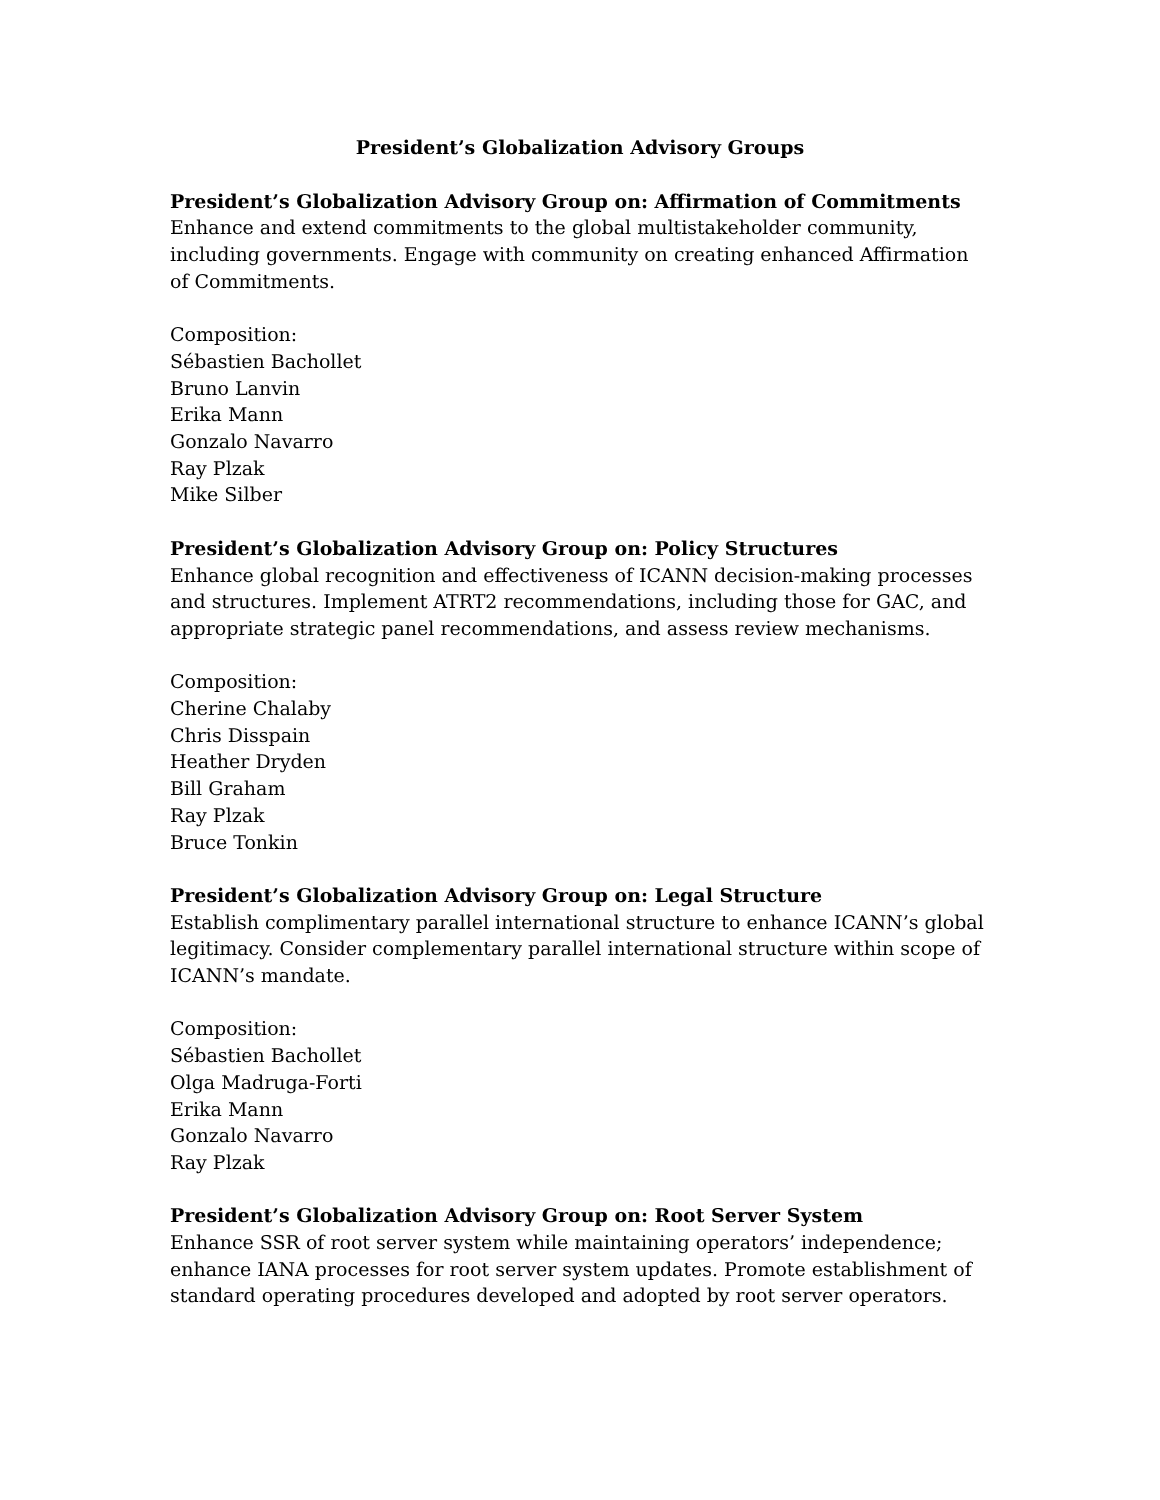President’s Globalization Advisory Groups
President’s Globalization Advisory Group on: Affirmation of Commitments
Enhance and extend commitments to the global multistakeholder community, including governments. Engage with community on creating enhanced Affirmation of Commitments.
Composition:
Sébastien Bachollet
Bruno Lanvin
Erika Mann
Gonzalo Navarro
Ray Plzak
Mike Silber
President’s Globalization Advisory Group on: Policy Structures
Enhance global recognition and effectiveness of ICANN decision-making processes and structures. Implement ATRT2 recommendations, including those for GAC, and appropriate strategic panel recommendations, and assess review mechanisms.
Composition:
Cherine Chalaby
Chris Disspain
Heather Dryden
Bill Graham
Ray Plzak
Bruce Tonkin
President’s Globalization Advisory Group on: Legal Structure
Establish complimentary parallel international structure to enhance ICANN’s global legitimacy. Consider complementary parallel international structure within scope of ICANN’s mandate.
Composition:
Sébastien Bachollet
Olga Madruga-Forti
Erika Mann
Gonzalo Navarro
Ray Plzak
President’s Globalization Advisory Group on: Root Server System
Enhance SSR of root server system while maintaining operators’ independence; enhance IANA processes for root server system updates. Promote establishment of standard operating procedures developed and adopted by root server operators.